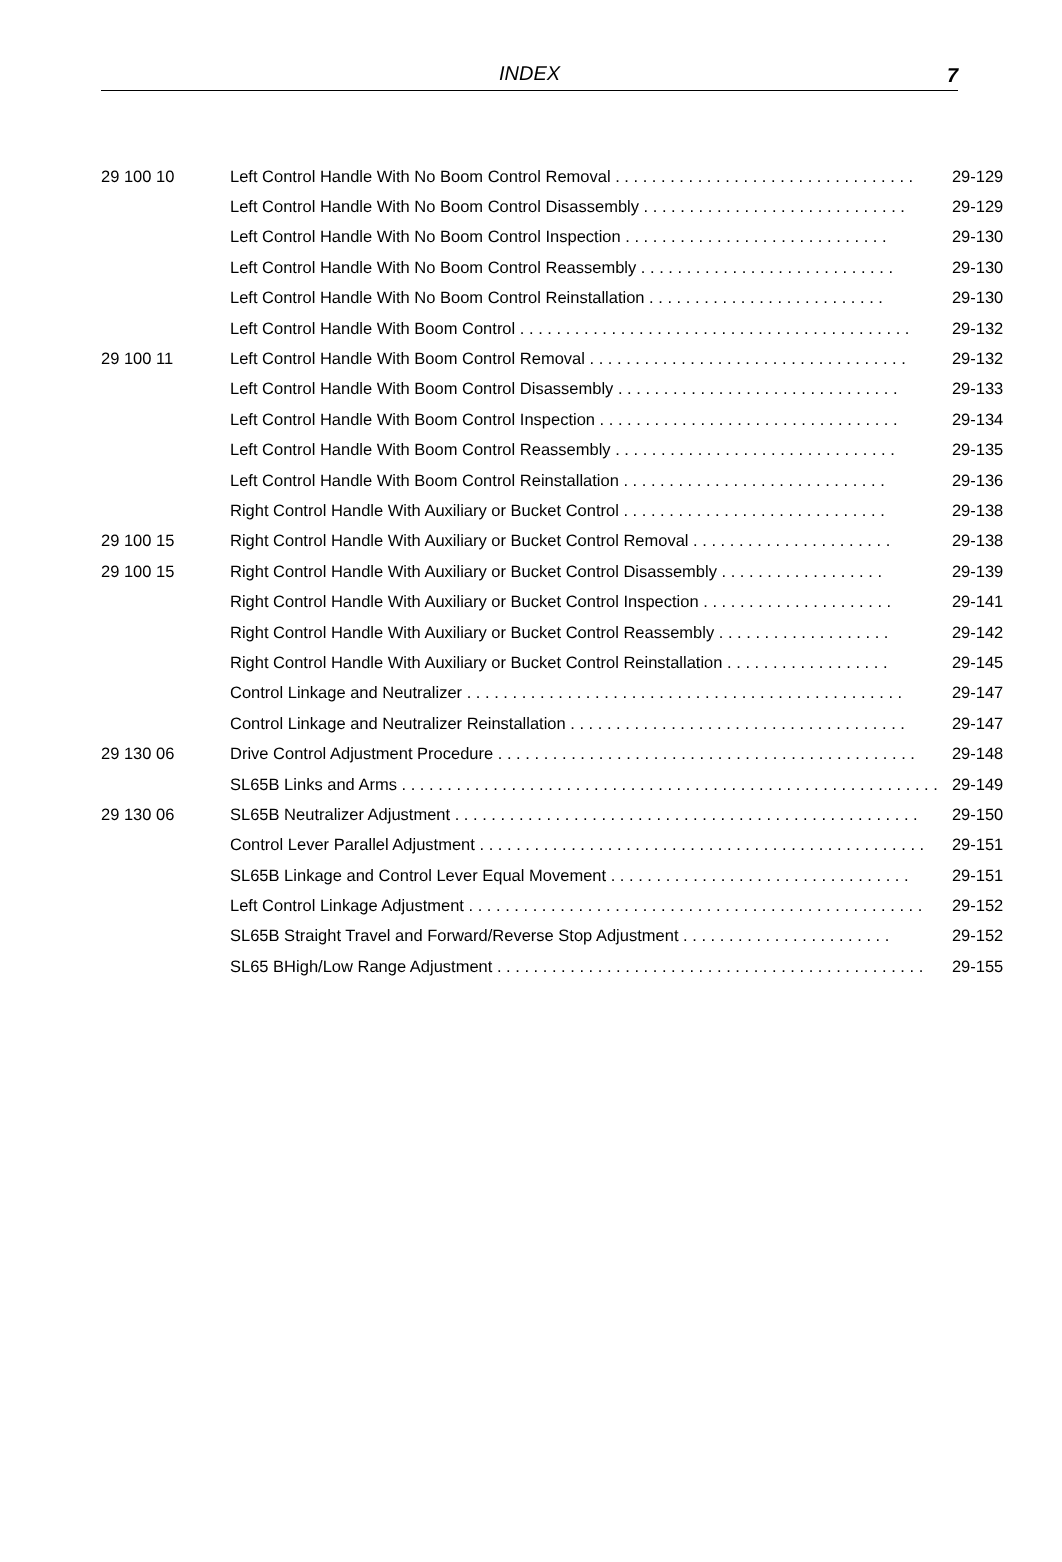INDEX
7
| 29 100 10 | Left Control Handle With No Boom Control Removal . . . . . . . . . . . . . . . . . . . . . . . . . . . . . . . . . | 29-129 |
| | Left Control Handle With No Boom Control Disassembly . . . . . . . . . . . . . . . . . . . . . . . . . . . . . | 29-129 |
| | Left Control Handle With No Boom Control Inspection . . . . . . . . . . . . . . . . . . . . . . . . . . . . . | 29-130 |
| | Left Control Handle With No Boom Control Reassembly . . . . . . . . . . . . . . . . . . . . . . . . . . . . | 29-130 |
| | Left Control Handle With No Boom Control Reinstallation . . . . . . . . . . . . . . . . . . . . . . . . . . | 29-130 |
| | Left Control Handle With Boom Control . . . . . . . . . . . . . . . . . . . . . . . . . . . . . . . . . . . . . . . . . . . | 29-132 |
| 29 100 11 | Left Control Handle With Boom Control Removal . . . . . . . . . . . . . . . . . . . . . . . . . . . . . . . . . . . | 29-132 |
| | Left Control Handle With Boom Control Disassembly . . . . . . . . . . . . . . . . . . . . . . . . . . . . . . . | 29-133 |
| | Left Control Handle With Boom Control Inspection . . . . . . . . . . . . . . . . . . . . . . . . . . . . . . . . . | 29-134 |
| | Left Control Handle With Boom Control Reassembly . . . . . . . . . . . . . . . . . . . . . . . . . . . . . . . | 29-135 |
| | Left Control Handle With Boom Control Reinstallation . . . . . . . . . . . . . . . . . . . . . . . . . . . . . | 29-136 |
| | Right Control Handle With Auxiliary or Bucket Control . . . . . . . . . . . . . . . . . . . . . . . . . . . . . | 29-138 |
| 29 100 15 | Right Control Handle With Auxiliary or Bucket Control Removal . . . . . . . . . . . . . . . . . . . . . . | 29-138 |
| 29 100 15 | Right Control Handle With Auxiliary or Bucket Control Disassembly . . . . . . . . . . . . . . . . . . | 29-139 |
| | Right Control Handle With Auxiliary or Bucket Control Inspection . . . . . . . . . . . . . . . . . . . . . | 29-141 |
| | Right Control Handle With Auxiliary or Bucket Control Reassembly . . . . . . . . . . . . . . . . . . . | 29-142 |
| | Right Control Handle With Auxiliary or Bucket Control Reinstallation . . . . . . . . . . . . . . . . . . | 29-145 |
| | Control Linkage and Neutralizer . . . . . . . . . . . . . . . . . . . . . . . . . . . . . . . . . . . . . . . . . . . . . . . . | 29-147 |
| | Control Linkage and Neutralizer Reinstallation . . . . . . . . . . . . . . . . . . . . . . . . . . . . . . . . . . . . . | 29-147 |
| 29 130 06 | Drive Control Adjustment Procedure . . . . . . . . . . . . . . . . . . . . . . . . . . . . . . . . . . . . . . . . . . . . . . | 29-148 |
| | SL65B Links and Arms . . . . . . . . . . . . . . . . . . . . . . . . . . . . . . . . . . . . . . . . . . . . . . . . . . . . . . . . . . . | 29-149 |
| 29 130 06 | SL65B Neutralizer Adjustment . . . . . . . . . . . . . . . . . . . . . . . . . . . . . . . . . . . . . . . . . . . . . . . . . . . | 29-150 |
| | Control Lever Parallel Adjustment . . . . . . . . . . . . . . . . . . . . . . . . . . . . . . . . . . . . . . . . . . . . . . . . . | 29-151 |
| | SL65B Linkage and Control Lever Equal Movement . . . . . . . . . . . . . . . . . . . . . . . . . . . . . . . . . | 29-151 |
| | Left Control Linkage Adjustment . . . . . . . . . . . . . . . . . . . . . . . . . . . . . . . . . . . . . . . . . . . . . . . . . . | 29-152 |
| | SL65B Straight Travel and Forward/Reverse Stop Adjustment . . . . . . . . . . . . . . . . . . . . . . . | 29-152 |
| | SL65 BHigh/Low Range Adjustment . . . . . . . . . . . . . . . . . . . . . . . . . . . . . . . . . . . . . . . . . . . . . . . | 29-155 |